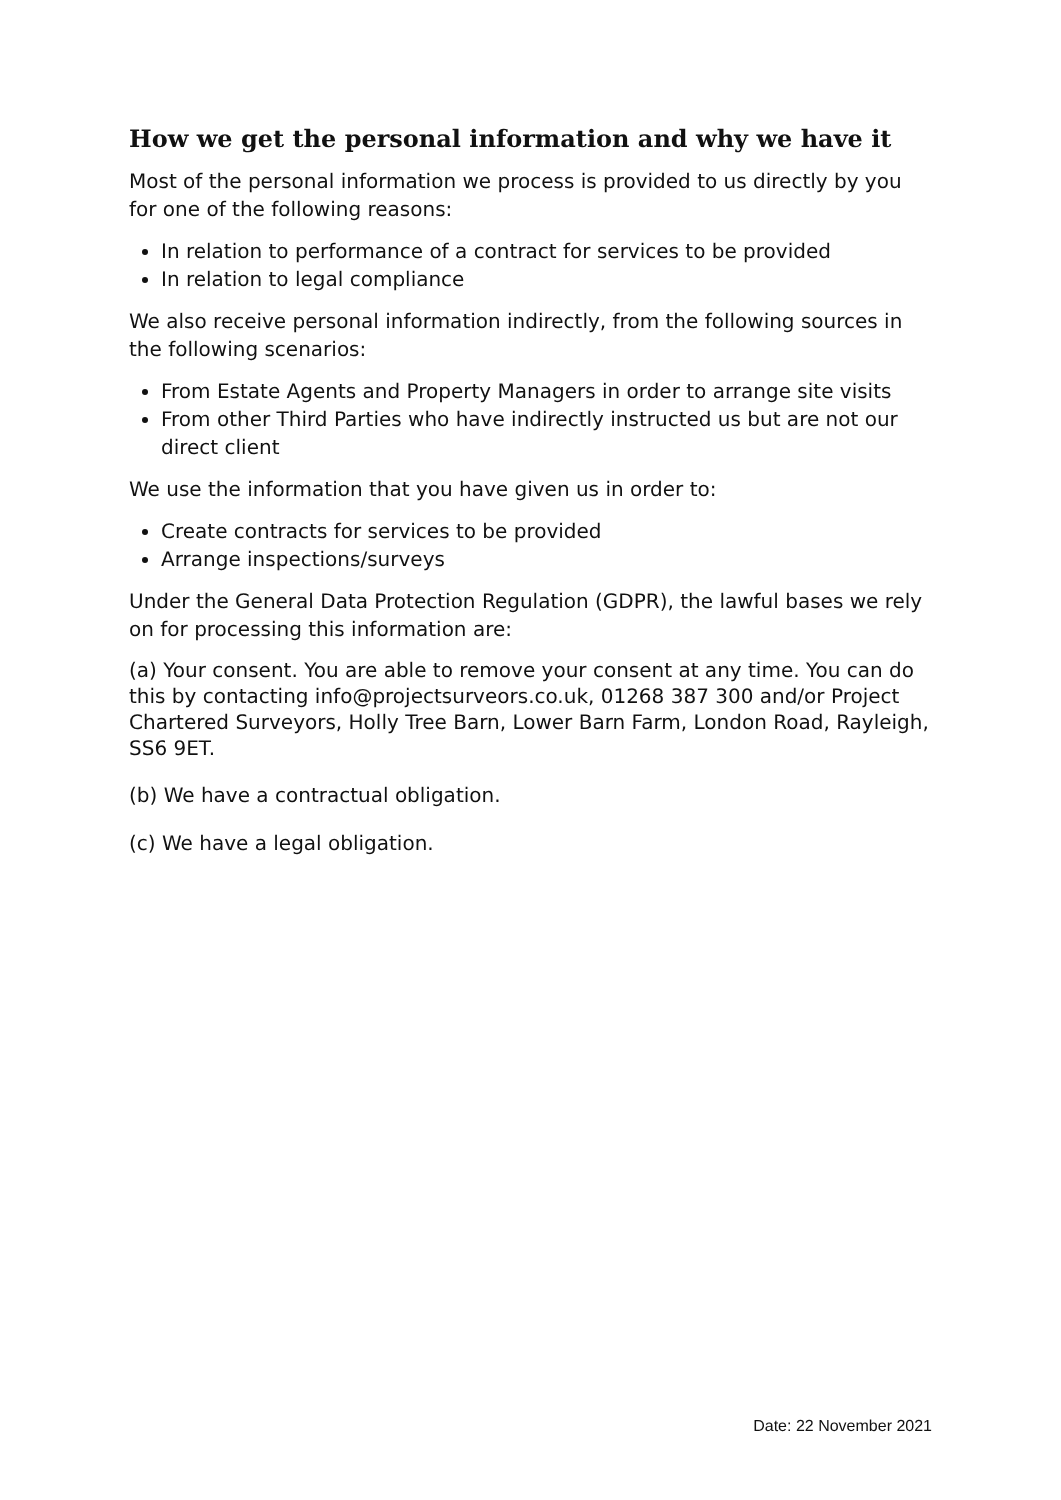How we get the personal information and why we have it
Most of the personal information we process is provided to us directly by you for one of the following reasons:
In relation to performance of a contract for services to be provided
In relation to legal compliance
We also receive personal information indirectly, from the following sources in the following scenarios:
From Estate Agents and Property Managers in order to arrange site visits
From other Third Parties who have indirectly instructed us but are not our direct client
We use the information that you have given us in order to:
Create contracts for services to be provided
Arrange inspections/surveys
Under the General Data Protection Regulation (GDPR), the lawful bases we rely on for processing this information are:
(a) Your consent. You are able to remove your consent at any time. You can do this by contacting info@projectsurveors.co.uk, 01268 387 300 and/or Project Chartered Surveyors, Holly Tree Barn, Lower Barn Farm, London Road, Rayleigh, SS6 9ET.
(b) We have a contractual obligation.
(c) We have a legal obligation.
Date: 22 November 2021